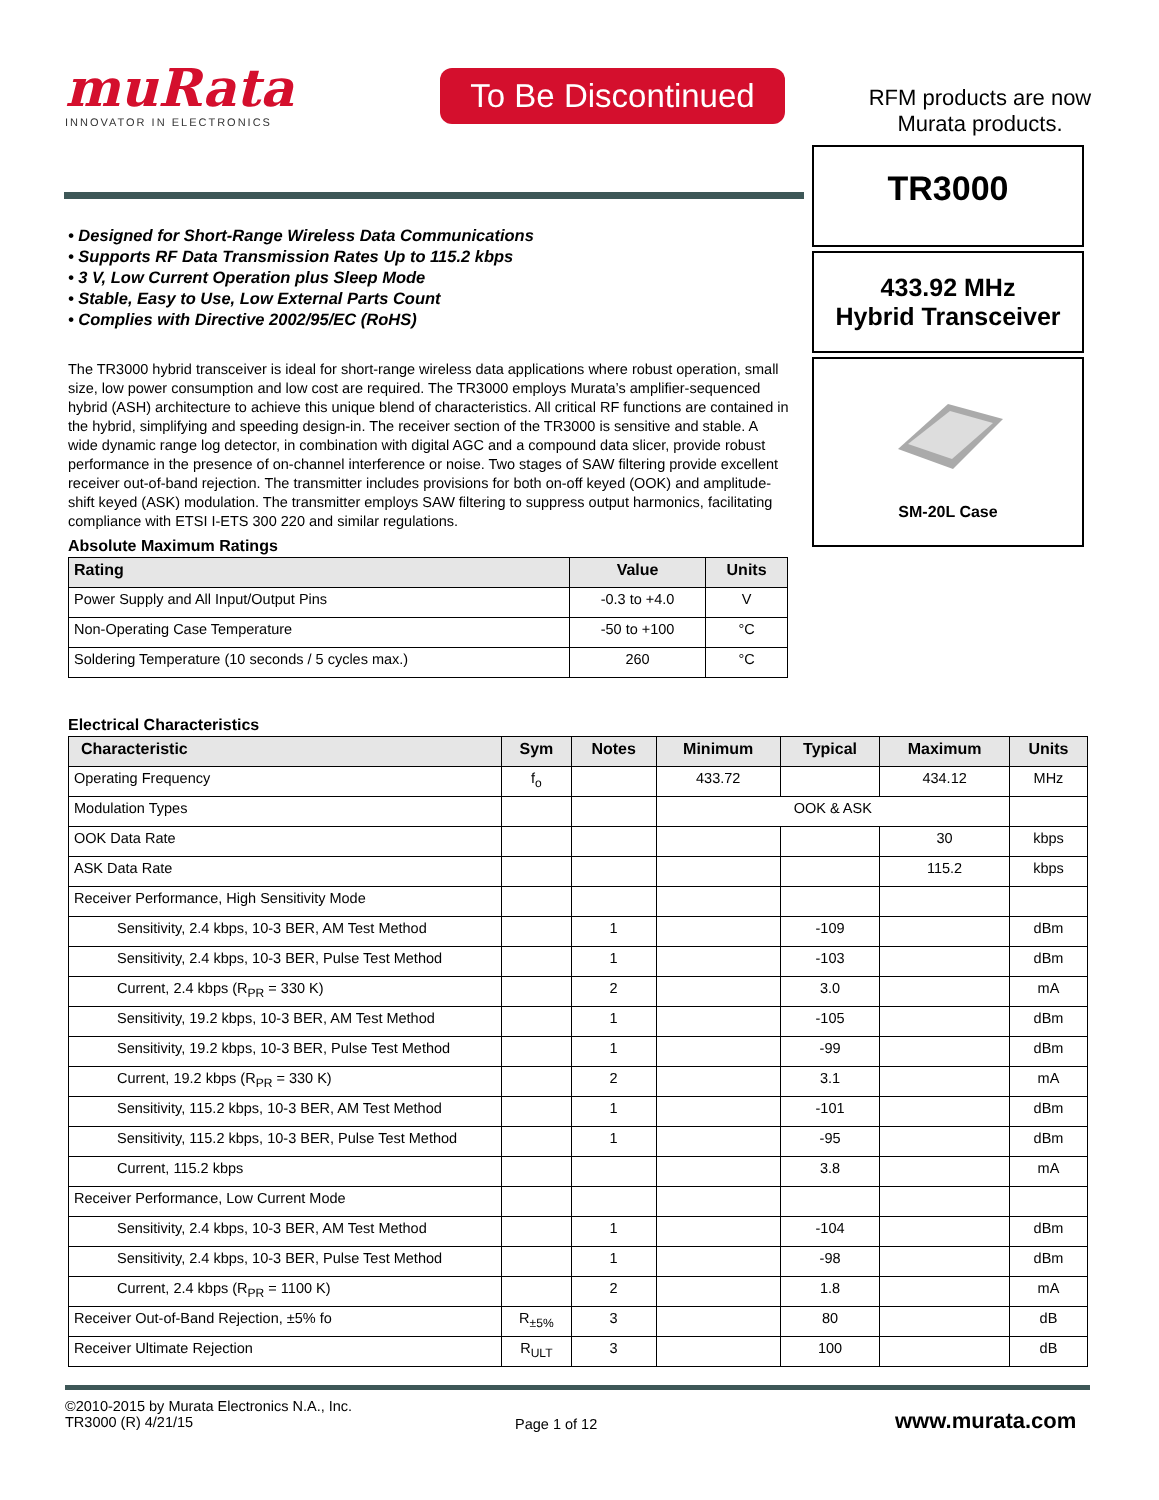muRata
INNOVATOR IN ELECTRONICS
To Be Discontinued
RFM products are now Murata products.
TR3000
433.92 MHz
Hybrid Transceiver
SM-20L Case
• Designed for Short-Range Wireless Data Communications
• Supports RF Data Transmission Rates Up to 115.2 kbps
• 3 V, Low Current Operation plus Sleep Mode
• Stable, Easy to Use, Low External Parts Count
• Complies with Directive 2002/95/EC (RoHS)
The TR3000 hybrid transceiver is ideal for short-range wireless data applications where robust operation, small size, low power consumption and low cost are required. The TR3000 employs Murata’s amplifier-sequenced hybrid (ASH) architecture to achieve this unique blend of characteristics. All critical RF functions are contained in the hybrid, simplifying and speeding design-in. The receiver section of the TR3000 is sensitive and stable. A wide dynamic range log detector, in combination with digital AGC and a compound data slicer, provide robust performance in the presence of on-channel interference or noise. Two stages of SAW filtering provide excellent receiver out-of-band rejection. The transmitter includes provisions for both on-off keyed (OOK) and amplitude-shift keyed (ASK) modulation. The transmitter employs SAW filtering to suppress output harmonics, facilitating compliance with ETSI I-ETS 300 220 and similar regulations.
Absolute Maximum Ratings
| Rating | Value | Units |
| --- | --- | --- |
| Power Supply and All Input/Output Pins | -0.3 to +4.0 | V |
| Non-Operating Case Temperature | -50 to +100 | °C |
| Soldering Temperature (10 seconds / 5 cycles max.) | 260 | °C |
Electrical Characteristics
| Characteristic | Sym | Notes | Minimum | Typical | Maximum | Units |
| --- | --- | --- | --- | --- | --- | --- |
| Operating Frequency | f<sub>o</sub> | | 433.72 | | 434.12 | MHz |
| Modulation Types | | | OOK & ASK | | | |
| OOK Data Rate | | | | | 30 | kbps |
| ASK Data Rate | | | | | 115.2 | kbps |
| Receiver Performance, High Sensitivity Mode | | | | | | |
| Sensitivity, 2.4 kbps, 10-3 BER, AM Test Method | | 1 | | -109 | | dBm |
| Sensitivity, 2.4 kbps, 10-3 BER, Pulse Test Method | | 1 | | -103 | | dBm |
| Current, 2.4 kbps (R<sub>PR</sub> = 330 K) | | 2 | | 3.0 | | mA |
| Sensitivity, 19.2 kbps, 10-3 BER, AM Test Method | | 1 | | -105 | | dBm |
| Sensitivity, 19.2 kbps, 10-3 BER, Pulse Test Method | | 1 | | -99 | | dBm |
| Current, 19.2 kbps (R<sub>PR</sub> = 330 K) | | 2 | | 3.1 | | mA |
| Sensitivity, 115.2 kbps, 10-3 BER, AM Test Method | | 1 | | -101 | | dBm |
| Sensitivity, 115.2 kbps, 10-3 BER, Pulse Test Method | | 1 | | -95 | | dBm |
| Current, 115.2 kbps | | | | 3.8 | | mA |
| Receiver Performance, Low Current Mode | | | | | | |
| Sensitivity, 2.4 kbps, 10-3 BER, AM Test Method | | 1 | | -104 | | dBm |
| Sensitivity, 2.4 kbps, 10-3 BER, Pulse Test Method | | 1 | | -98 | | dBm |
| Current, 2.4 kbps (R<sub>PR</sub> = 1100 K) | | 2 | | 1.8 | | mA |
| Receiver Out-of-Band Rejection, ±5% fo | R<sub>±5%</sub> | 3 | | 80 | | dB |
| Receiver Ultimate Rejection | R<sub>ULT</sub> | 3 | | 100 | | dB |
©2010-2015 by Murata Electronics N.A., Inc.
TR3000 (R) 4/21/15
Page 1 of 12
www.murata.com